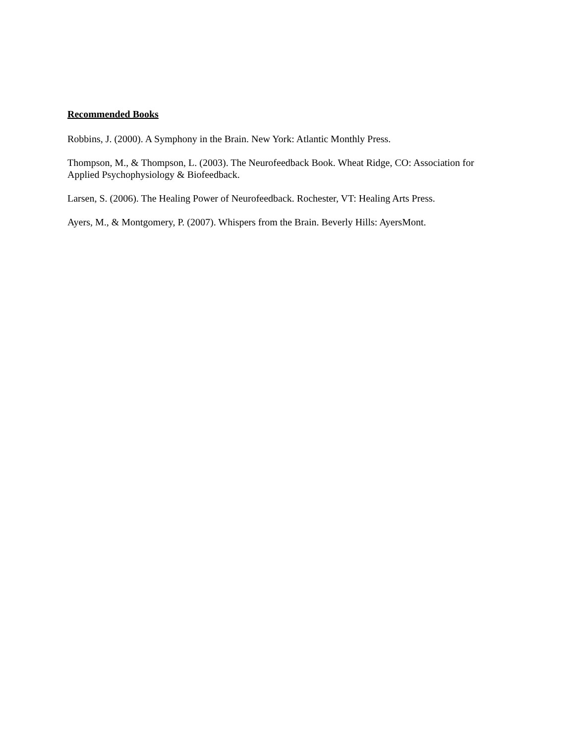Recommended Books
Robbins, J. (2000). A Symphony in the Brain. New York: Atlantic Monthly Press.
Thompson, M., & Thompson, L. (2003). The Neurofeedback Book. Wheat Ridge, CO: Association for Applied Psychophysiology & Biofeedback.
Larsen, S. (2006). The Healing Power of Neurofeedback. Rochester, VT: Healing Arts Press.
Ayers, M., & Montgomery, P. (2007). Whispers from the Brain. Beverly Hills: AyersMont.